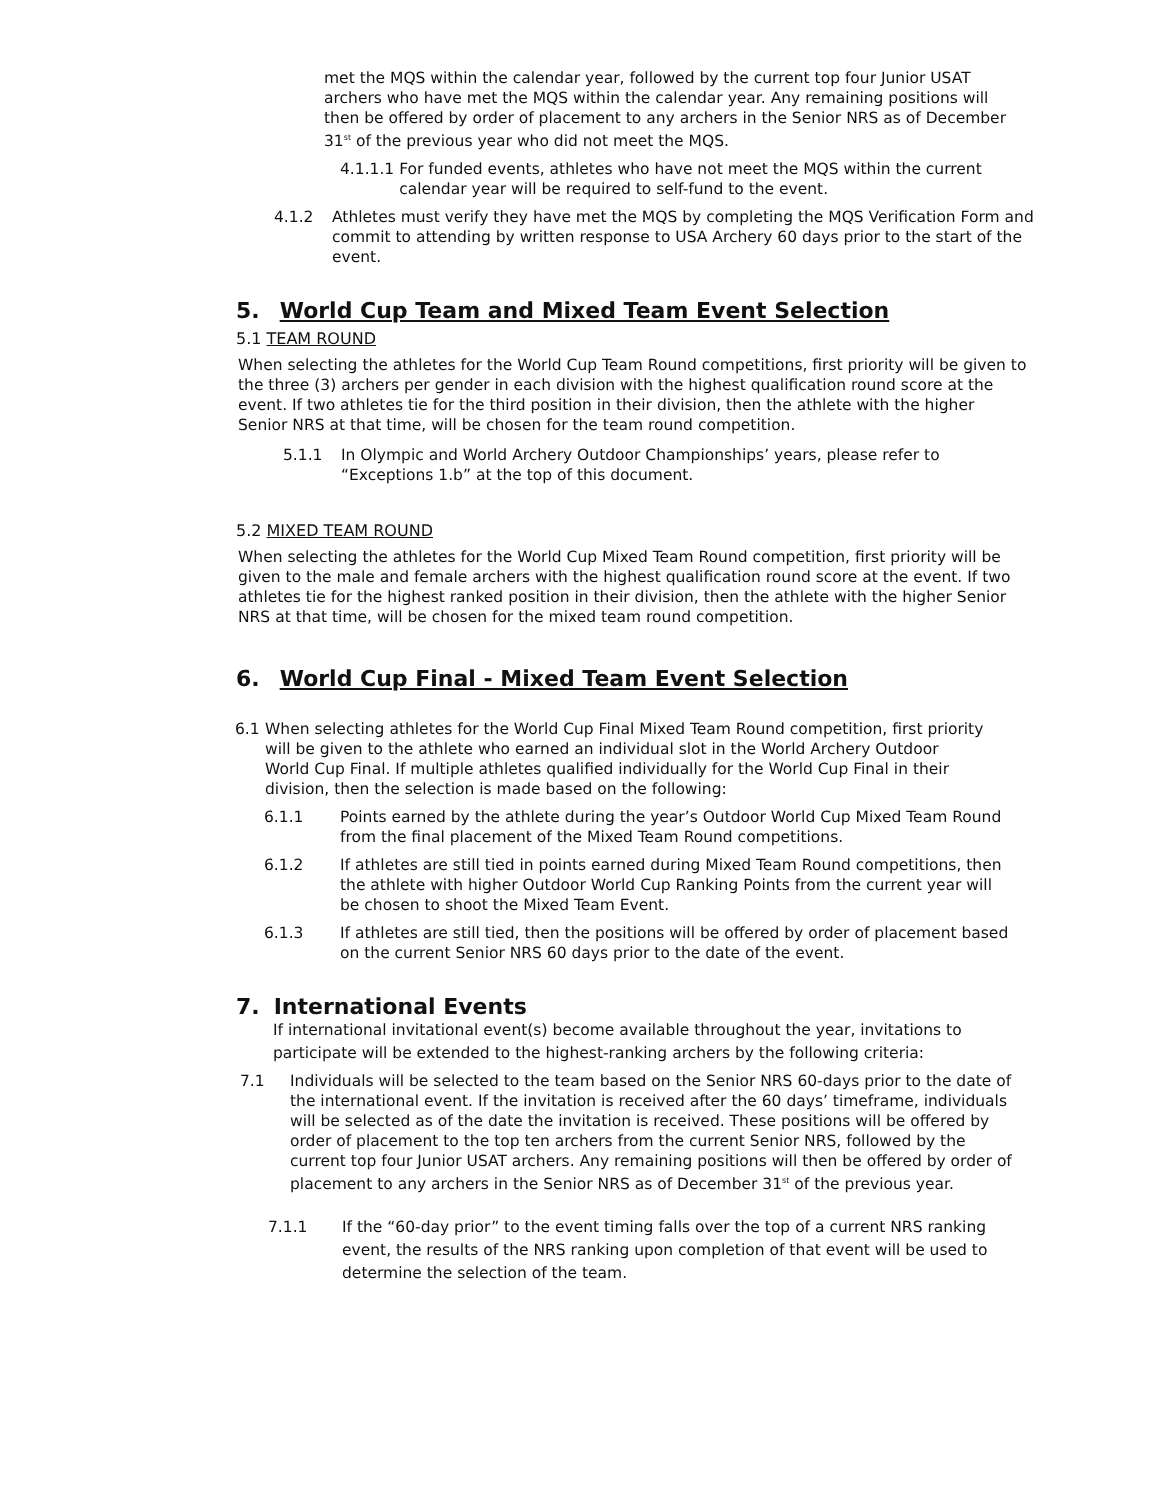met the MQS within the calendar year, followed by the current top four Junior USAT archers who have met the MQS within the calendar year. Any remaining positions will then be offered by order of placement to any archers in the Senior NRS as of December 31<sup>st</sup> of the previous year who did not meet the MQS.
4.1.1.1 For funded events, athletes who have not meet the MQS within the current calendar year will be required to self-fund to the event.
4.1.2 Athletes must verify they have met the MQS by completing the MQS Verification Form and commit to attending by written response to USA Archery 60 days prior to the start of the event.
5. World Cup Team and Mixed Team Event Selection
5.1 TEAM ROUND
When selecting the athletes for the World Cup Team Round competitions, first priority will be given to the three (3) archers per gender in each division with the highest qualification round score at the event. If two athletes tie for the third position in their division, then the athlete with the higher Senior NRS at that time, will be chosen for the team round competition.
5.1.1 In Olympic and World Archery Outdoor Championships’ years, please refer to “Exceptions 1.b” at the top of this document.
5.2 MIXED TEAM ROUND
When selecting the athletes for the World Cup Mixed Team Round competition, first priority will be given to the male and female archers with the highest qualification round score at the event. If two athletes tie for the highest ranked position in their division, then the athlete with the higher Senior NRS at that time, will be chosen for the mixed team round competition.
6. World Cup Final - Mixed Team Event Selection
6.1 When selecting athletes for the World Cup Final Mixed Team Round competition, first priority will be given to the athlete who earned an individual slot in the World Archery Outdoor World Cup Final. If multiple athletes qualified individually for the World Cup Final in their division, then the selection is made based on the following:
6.1.1 Points earned by the athlete during the year’s Outdoor World Cup Mixed Team Round from the final placement of the Mixed Team Round competitions.
6.1.2 If athletes are still tied in points earned during Mixed Team Round competitions, then the athlete with higher Outdoor World Cup Ranking Points from the current year will be chosen to shoot the Mixed Team Event.
6.1.3 If athletes are still tied, then the positions will be offered by order of placement based on the current Senior NRS 60 days prior to the date of the event.
7. International Events
If international invitational event(s) become available throughout the year, invitations to participate will be extended to the highest-ranking archers by the following criteria:
7.1 Individuals will be selected to the team based on the Senior NRS 60-days prior to the date of the international event. If the invitation is received after the 60 days’ timeframe, individuals will be selected as of the date the invitation is received. These positions will be offered by order of placement to the top ten archers from the current Senior NRS, followed by the current top four Junior USAT archers. Any remaining positions will then be offered by order of placement to any archers in the Senior NRS as of December 31<sup>st</sup> of the previous year.
7.1.1 If the “60-day prior” to the event timing falls over the top of a current NRS ranking event, the results of the NRS ranking upon completion of that event will be used to determine the selection of the team.